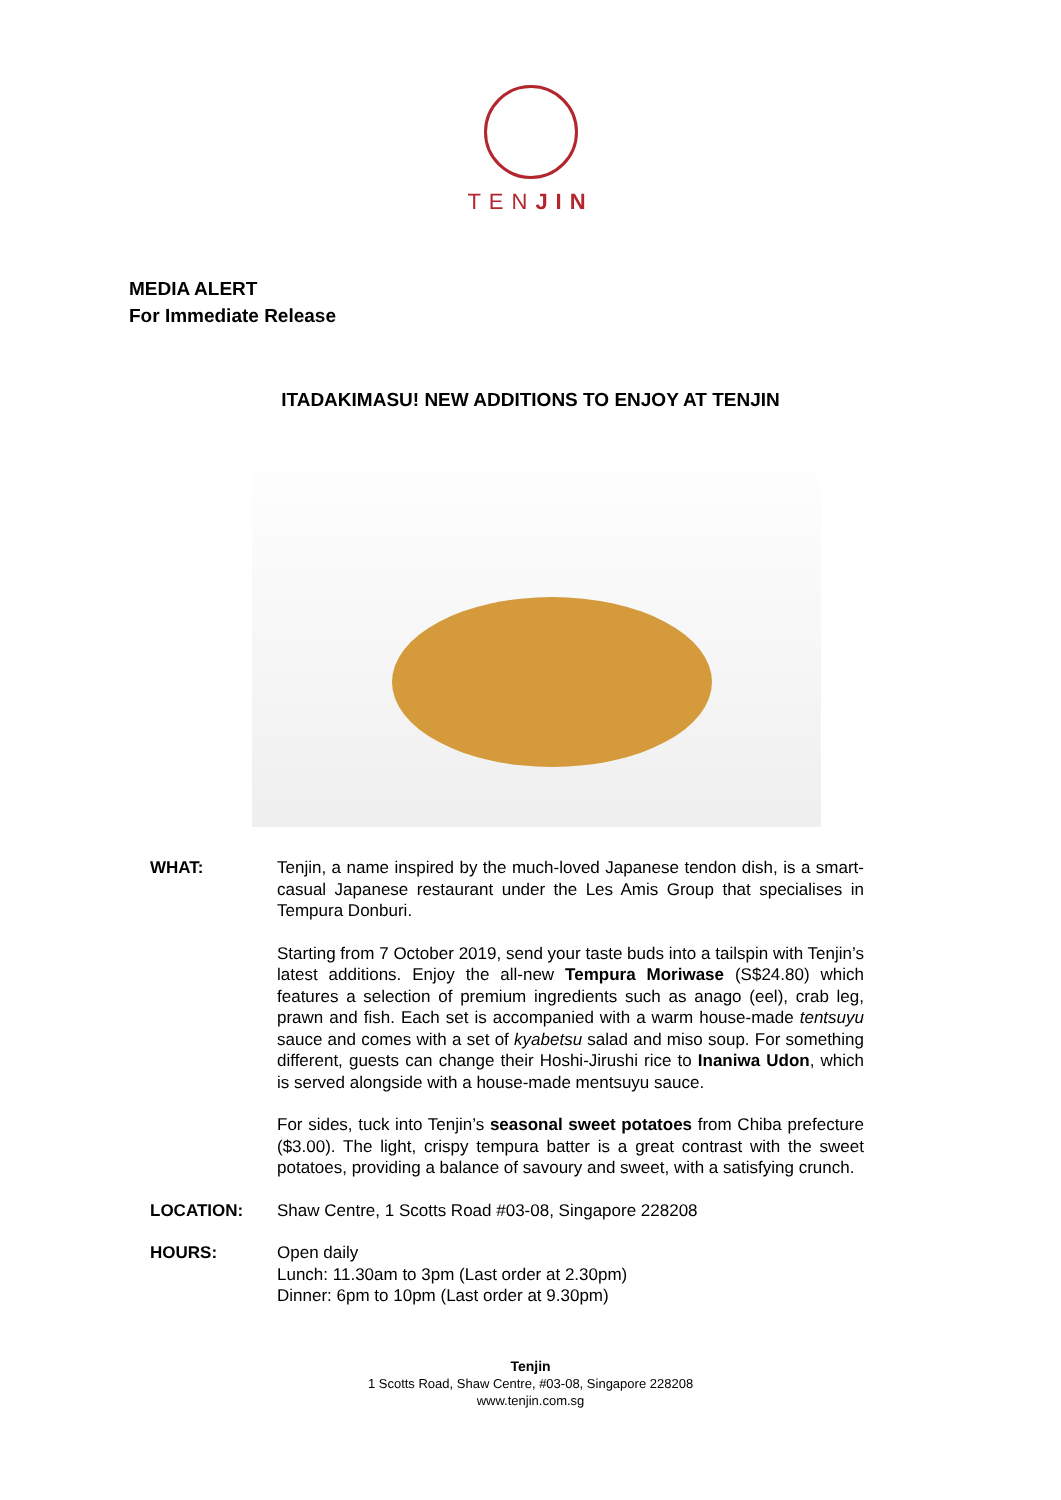TENJIN
MEDIA ALERT
For Immediate Release
ITADAKIMASU! NEW ADDITIONS TO ENJOY AT TENJIN
WHAT: Tenjin, a name inspired by the much-loved Japanese tendon dish, is a smart-casual Japanese restaurant under the Les Amis Group that specialises in Tempura Donburi.
Starting from 7 October 2019, send your taste buds into a tailspin with Tenjin’s latest additions. Enjoy the all-new Tempura Moriwase (S$24.80) which features a selection of premium ingredients such as anago (eel), crab leg, prawn and fish. Each set is accompanied with a warm house-made tentsuyu sauce and comes with a set of kyabetsu salad and miso soup. For something different, guests can change their Hoshi-Jirushi rice to Inaniwa Udon, which is served alongside with a house-made mentsuyu sauce.
For sides, tuck into Tenjin’s seasonal sweet potatoes from Chiba prefecture ($3.00). The light, crispy tempura batter is a great contrast with the sweet potatoes, providing a balance of savoury and sweet, with a satisfying crunch.
LOCATION: Shaw Centre, 1 Scotts Road #03-08, Singapore 228208
HOURS: Open daily
Lunch: 11.30am to 3pm (Last order at 2.30pm)
Dinner: 6pm to 10pm (Last order at 9.30pm)
Tenjin
1 Scotts Road, Shaw Centre, #03-08, Singapore 228208
www.tenjin.com.sg